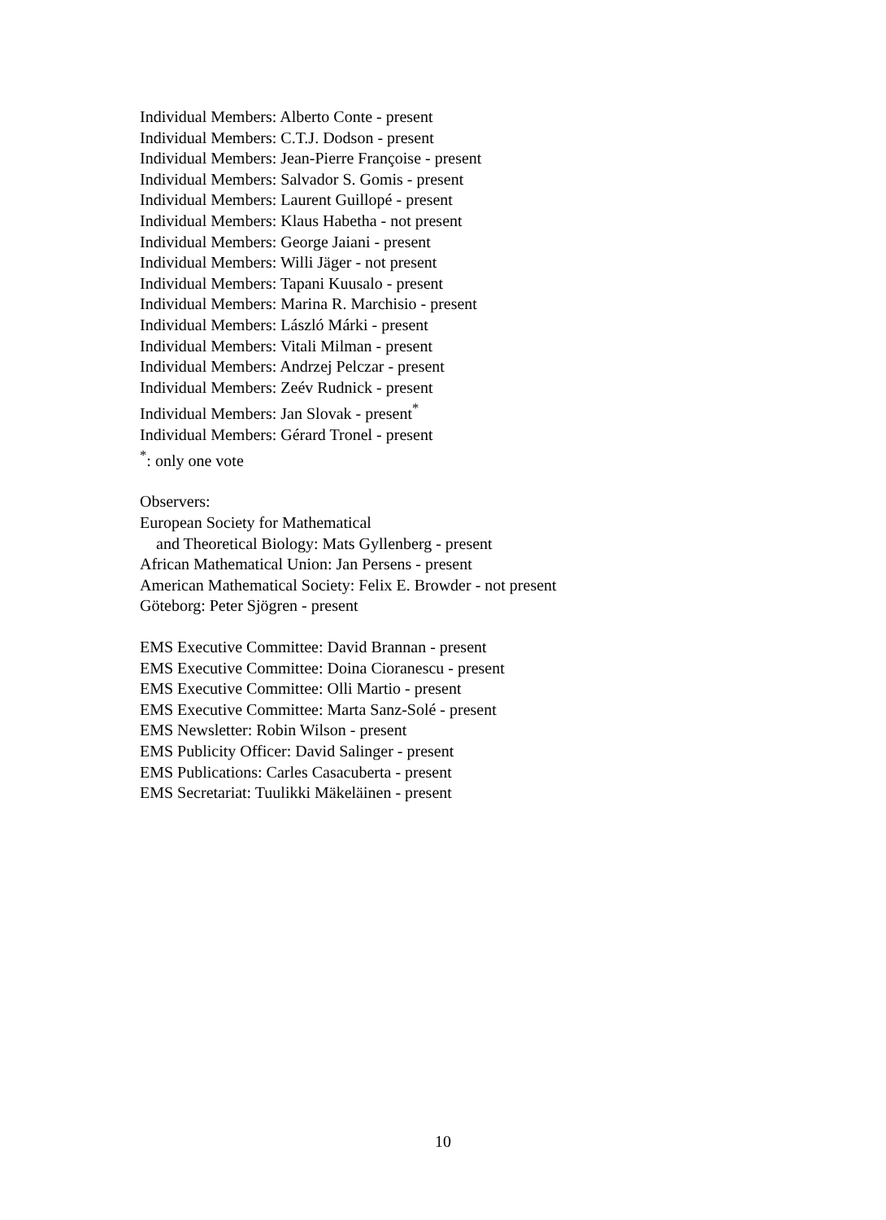Individual Members: Alberto Conte - present
Individual Members: C.T.J. Dodson - present
Individual Members: Jean-Pierre Françoise - present
Individual Members: Salvador S. Gomis - present
Individual Members: Laurent Guillopé - present
Individual Members: Klaus Habetha - not present
Individual Members: George Jaiani - present
Individual Members: Willi Jäger - not present
Individual Members: Tapani Kuusalo - present
Individual Members: Marina R. Marchisio - present
Individual Members: László Márki - present
Individual Members: Vitali Milman - present
Individual Members: Andrzej Pelczar - present
Individual Members: Zeév Rudnick - present
Individual Members: Jan Slovak - present<sup>*</sup>
Individual Members: Gérard Tronel - present
<sup>*</sup>: only one vote
Observers:
European Society for Mathematical
and Theoretical Biology: Mats Gyllenberg - present
African Mathematical Union: Jan Persens - present
American Mathematical Society: Felix E. Browder - not present
Göteborg: Peter Sjögren - present
EMS Executive Committee: David Brannan - present
EMS Executive Committee: Doina Cioranescu - present
EMS Executive Committee: Olli Martio - present
EMS Executive Committee: Marta Sanz-Solé - present
EMS Newsletter: Robin Wilson - present
EMS Publicity Officer: David Salinger - present
EMS Publications: Carles Casacuberta - present
EMS Secretariat: Tuulikki Mäkeläinen - present
10